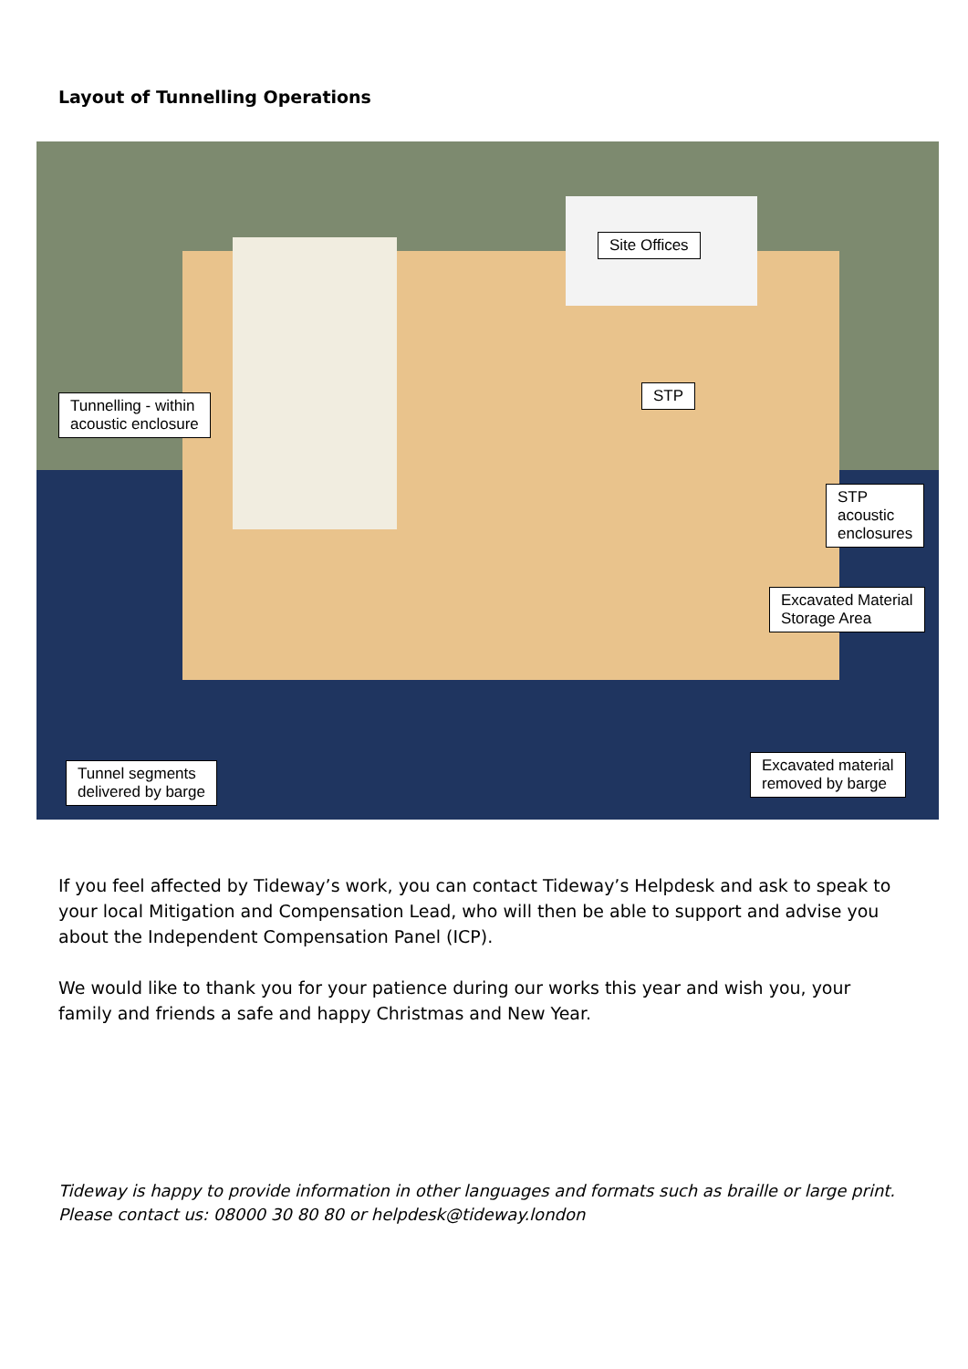Layout of Tunnelling Operations
Site Offices
Tunnelling - within
acoustic enclosure
STP
STP
acoustic
enclosures
Excavated Material
Storage Area
Tunnel segments
delivered by barge
Excavated material
removed by barge
If you feel affected by Tideway’s work, you can contact Tideway’s Helpdesk and ask to speak to your local Mitigation and Compensation Lead, who will then be able to support and advise you about the Independent Compensation Panel (ICP).
We would like to thank you for your patience during our works this year and wish you, your family and friends a safe and happy Christmas and New Year.
Tideway is happy to provide information in other languages and formats such as braille or large print. Please contact us: 08000 30 80 80 or helpdesk@tideway.london